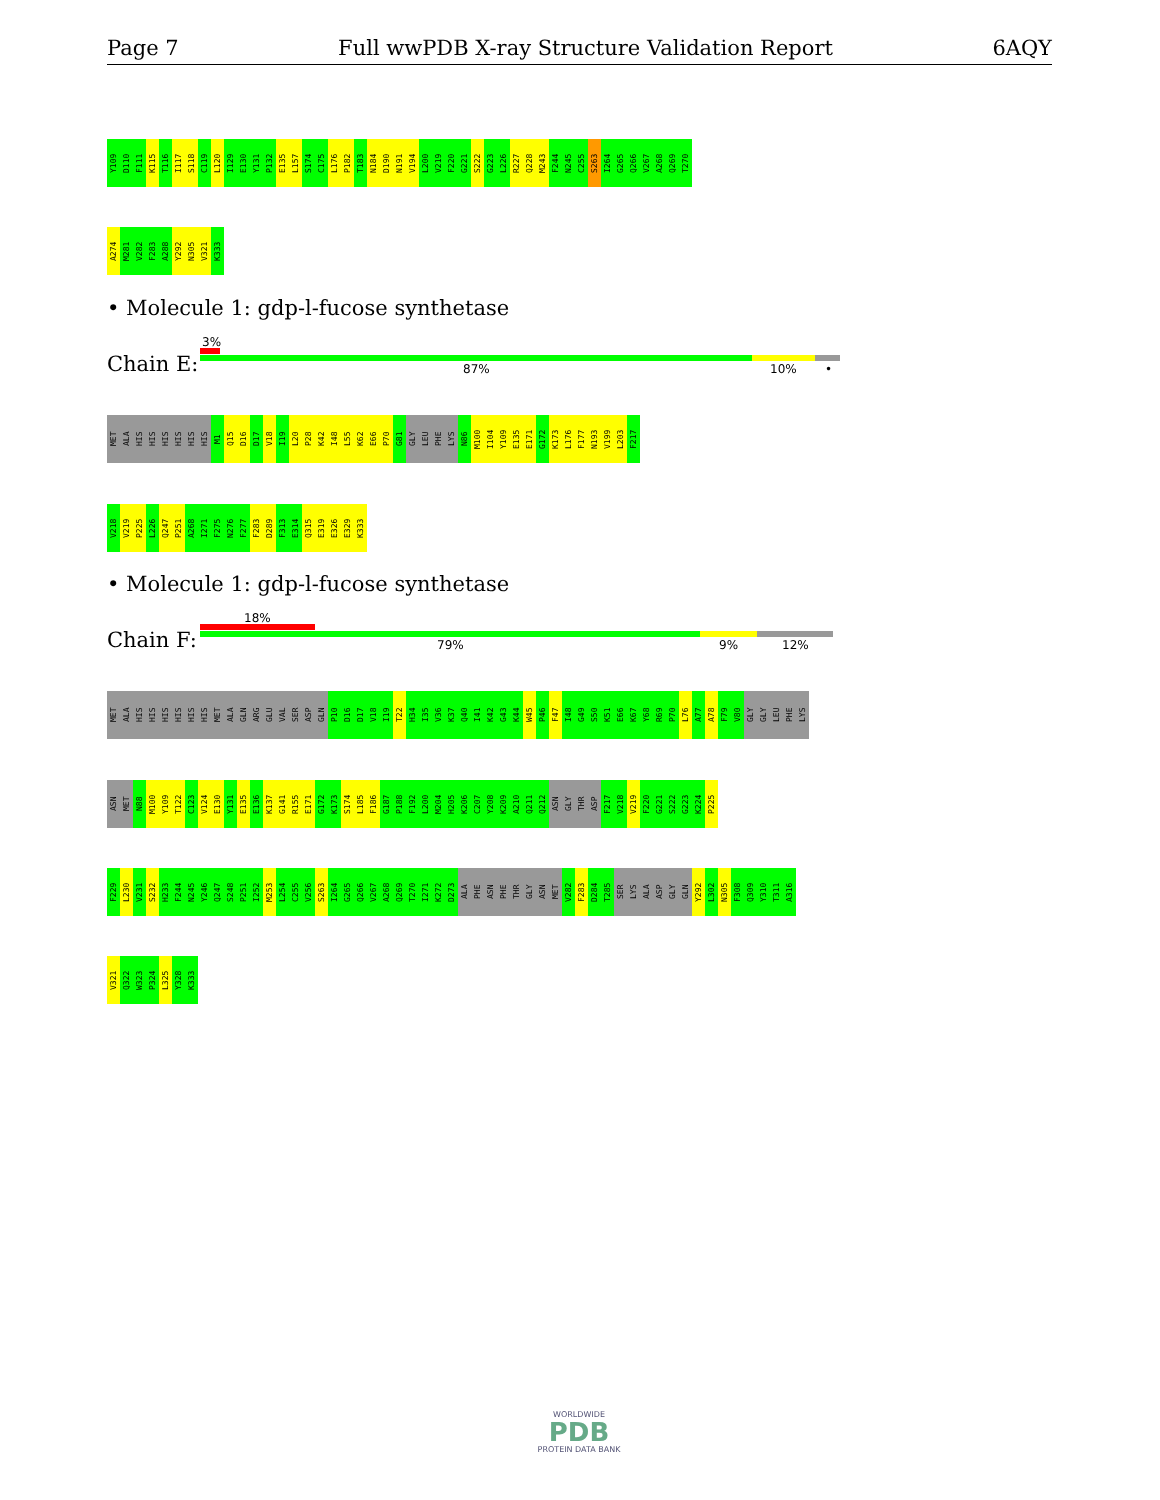Page 7 Full wwPDB X-ray Structure Validation Report 6AQY
Y109 D110 F111 K115 T116 I117 S118 C119 L120 I129 E130 Y131 P132 E135 L157 S174 C175 L176 P182 T183 N184 D190 N191 V194 L200 V219 F220 G221 S222 G223 L226 R227 Q228 M243 F244 N245 C255 S263 I264 G265 Q266 V267 A268 Q269 T270
A274 M281 V282 F283 A288 Y292 N305 V321 K333
• Molecule 1: gdp-l-fucose synthetase
Chain E:
3%
87% 10% •
MET ALA HIS HIS HIS HIS HIS HIS M1 Q15 D16 D17 V18 I19 L20 P28 K42 I48 L55 K62 E66 P70 G81 GLY LEU PHE LYS N86 M100 I104 Y109 E135 E171 G172 K173 L176 F177 N193 V199 L203 F217
V218 V219 P225 L226 Q247 P251 A268 I271 F275 N276 F277 F283 D289 F313 E314 Q315 E319 E326 E329 K333
• Molecule 1: gdp-l-fucose synthetase
Chain F:
18%
79% 9% 12%
MET ALA HIS HIS HIS HIS HIS HIS MET ALA GLN ARG GLU VAL SER ASP GLN P10 D16 D17 V18 I19 T22 H34 I35 V36 K37 Q40 I41 K42 G43 K44 W45 P46 F47 I48 G49 S50 K51 E66 K67 Y68 R69 P70 L76 A77 A78 F79 V80 GLY GLY LEU PHE LYS
ASN MET N88 M100 Y109 T122 C123 V124 E130 Y131 E135 E136 K137 G141 R155 E171 G172 K173 S174 L185 F186 G187 P188 F192 L200 M204 H205 K206 C207 Y208 K209 A210 Q211 Q212 ASN GLY THR ASP F217 V218 V219 F220 G221 S222 G223 K224 P225
F229 L230 V231 S232 H233 F244 N245 Y246 Q247 S248 P251 I252 M253 L254 C255 V256 S263 I264 G265 Q266 V267 A268 Q269 T270 I271 K272 D273 ALA PHE ASN PHE THR GLY ASN MET V282 F283 D284 T285 SER LYS ALA ASP GLY GLN Y292 L302 N305 F308 Q309 Y310 T311 A316
V321 Q322 W323 P324 L325 Y328 K333
WORLDWIDE
PDB
PROTEIN DATA BANK